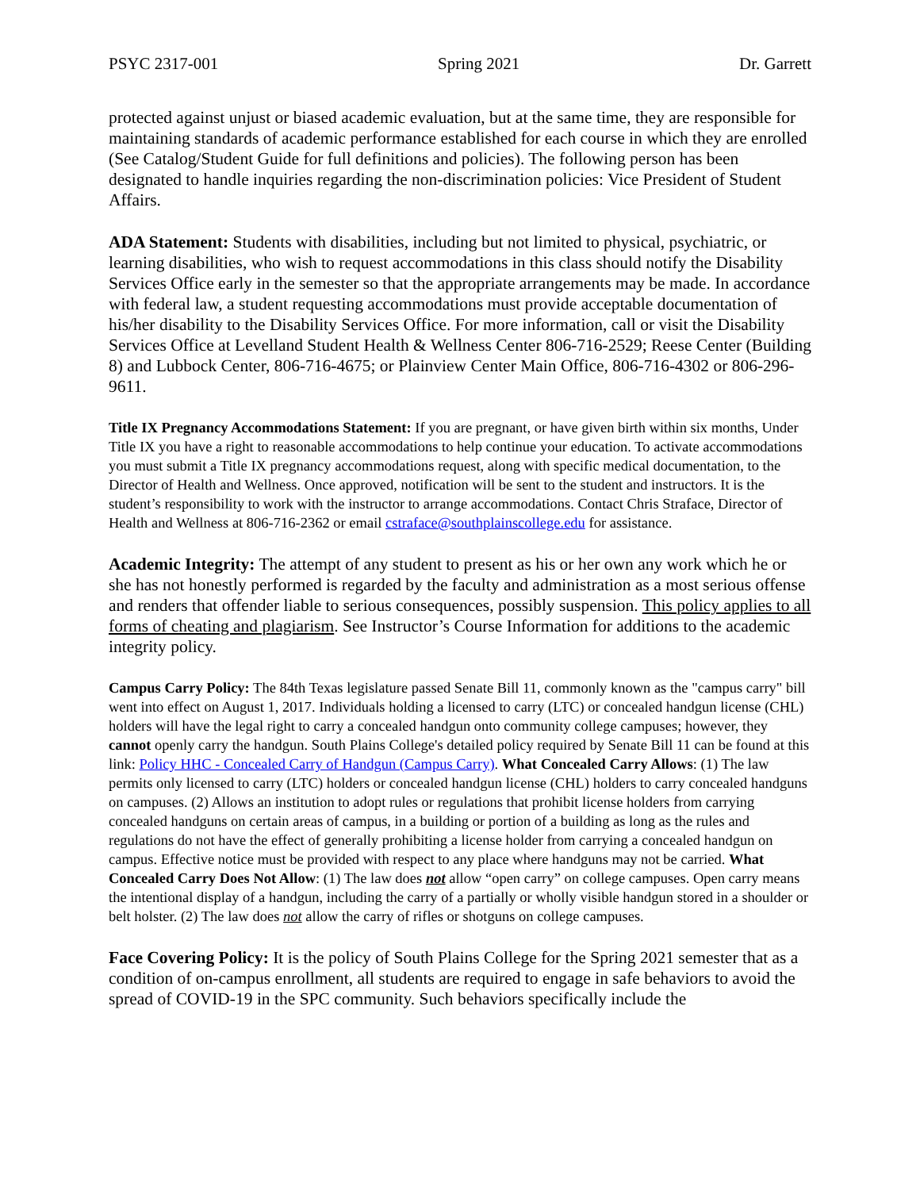PSYC 2317-001 Spring 2021 Dr. Garrett
protected against unjust or biased academic evaluation, but at the same time, they are responsible for maintaining standards of academic performance established for each course in which they are enrolled (See Catalog/Student Guide for full definitions and policies). The following person has been designated to handle inquiries regarding the non-discrimination policies: Vice President of Student Affairs.
ADA Statement: Students with disabilities, including but not limited to physical, psychiatric, or learning disabilities, who wish to request accommodations in this class should notify the Disability Services Office early in the semester so that the appropriate arrangements may be made. In accordance with federal law, a student requesting accommodations must provide acceptable documentation of his/her disability to the Disability Services Office. For more information, call or visit the Disability Services Office at Levelland Student Health & Wellness Center 806-716-2529; Reese Center (Building 8) and Lubbock Center, 806-716-4675; or Plainview Center Main Office, 806-716-4302 or 806-296-9611.
Title IX Pregnancy Accommodations Statement: If you are pregnant, or have given birth within six months, Under Title IX you have a right to reasonable accommodations to help continue your education. To activate accommodations you must submit a Title IX pregnancy accommodations request, along with specific medical documentation, to the Director of Health and Wellness. Once approved, notification will be sent to the student and instructors. It is the student’s responsibility to work with the instructor to arrange accommodations. Contact Chris Straface, Director of Health and Wellness at 806-716-2362 or email cstraface@southplainscollege.edu for assistance.
Academic Integrity: The attempt of any student to present as his or her own any work which he or she has not honestly performed is regarded by the faculty and administration as a most serious offense and renders that offender liable to serious consequences, possibly suspension. This policy applies to all forms of cheating and plagiarism. See Instructor’s Course Information for additions to the academic integrity policy.
Campus Carry Policy: The 84th Texas legislature passed Senate Bill 11, commonly known as the "campus carry" bill went into effect on August 1, 2017. Individuals holding a licensed to carry (LTC) or concealed handgun license (CHL) holders will have the legal right to carry a concealed handgun onto community college campuses; however, they cannot openly carry the handgun. South Plains College's detailed policy required by Senate Bill 11 can be found at this link: Policy HHC - Concealed Carry of Handgun (Campus Carry). What Concealed Carry Allows: (1) The law permits only licensed to carry (LTC) holders or concealed handgun license (CHL) holders to carry concealed handguns on campuses. (2) Allows an institution to adopt rules or regulations that prohibit license holders from carrying concealed handguns on certain areas of campus, in a building or portion of a building as long as the rules and regulations do not have the effect of generally prohibiting a license holder from carrying a concealed handgun on campus. Effective notice must be provided with respect to any place where handguns may not be carried. What Concealed Carry Does Not Allow: (1) The law does not allow “open carry” on college campuses. Open carry means the intentional display of a handgun, including the carry of a partially or wholly visible handgun stored in a shoulder or belt holster. (2) The law does not allow the carry of rifles or shotguns on college campuses.
Face Covering Policy: It is the policy of South Plains College for the Spring 2021 semester that as a condition of on-campus enrollment, all students are required to engage in safe behaviors to avoid the spread of COVID-19 in the SPC community. Such behaviors specifically include the